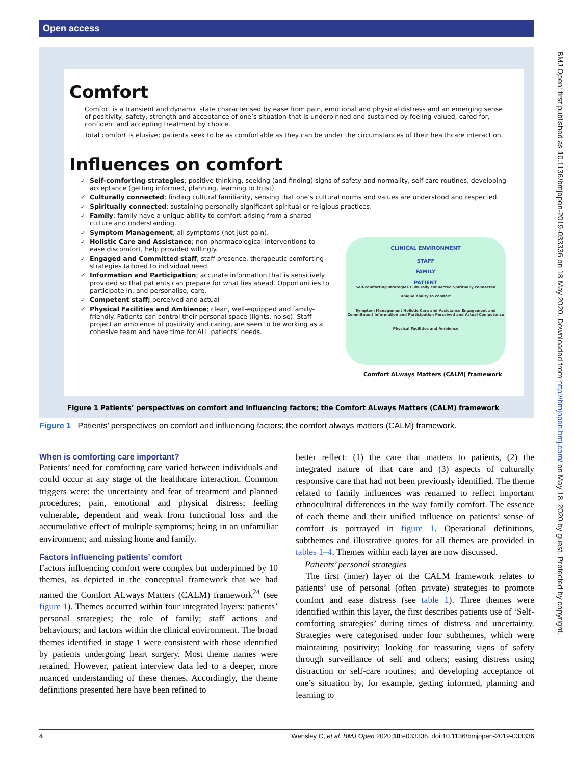Open access
BMJ Open: first published as 10.1136/bmjopen-2019-033336 on 18 May 2020. Downloaded from http://bmjopen.bmj.com/ on May 18, 2020 by guest. Protected by copyright.
Comfort
Comfort is a transient and dynamic state characterised by ease from pain, emotional and physical distress and an emerging sense of positivity, safety, strength and acceptance of one’s situation that is underpinned and sustained by feeling valued, cared for, confident and accepting treatment by choice.
Total comfort is elusive; patients seek to be as comfortable as they can be under the circumstances of their healthcare interaction.
Influences on comfort
Self-comforting strategies; positive thinking, seeking (and finding) signs of safety and normality, self-care routines, developing acceptance (getting informed, planning, learning to trust).
Culturally connected; finding cultural familiarity, sensing that one’s cultural norms and values are understood and respected.
Spiritually connected; sustaining personally significant spiritual or religious practices.
Family; family have a unique ability to comfort arising from a shared culture and understanding.
Symptom Management; all symptoms (not just pain).
Holistic Care and Assistance; non-pharmacological interventions to ease discomfort, help provided willingly.
Engaged and Committed staff; staff presence, therapeutic comforting strategies tailored to individual need.
Information and Participation; accurate information that is sensitively provided so that patients can prepare for what lies ahead. Opportunities to participate in, and personalise, care.
Competent staff; perceived and actual
Physical Facilities and Ambience; clean, well-equipped and family-friendly. Patients can control their personal space (lights, noise). Staff project an ambience of positivity and caring, are seen to be working as a cohesive team and have time for ALL patients’ needs.
CLINICAL ENVIRONMENT
STAFF
FAMILY
PATIENT
Self-comforting strategies Culturally connected Spiritually connected
Unique ability to comfort
Symptom Management Holistic Care and Assistance Engagement and Commitment Information and Participation Perceived and Actual Competence
Physical Facilities and Ambience
Comfort ALways Matters (CALM) framework
Figure 1 Patients’ perspectives on comfort and influencing factors; the Comfort ALways Matters (CALM) framework
Figure 1 Patients’ perspectives on comfort and influencing factors; the comfort always matters (CALM) framework.
When is comforting care important?
Patients’ need for comforting care varied between individuals and could occur at any stage of the healthcare interaction. Common triggers were: the uncertainty and fear of treatment and planned procedures; pain, emotional and physical distress; feeling vulnerable, dependent and weak from functional loss and the accumulative effect of multiple symptoms; being in an unfamiliar environment; and missing home and family.
Factors influencing patients’ comfort
Factors influencing comfort were complex but underpinned by 10 themes, as depicted in the conceptual framework that we had named the Comfort ALways Matters (CALM) framework<sup>24</sup> (see figure 1). Themes occurred within four integrated layers: patients’ personal strategies; the role of family; staff actions and behaviours; and factors within the clinical environment. The broad themes identified in stage 1 were consistent with those identified by patients undergoing heart surgery. Most theme names were retained. However, patient interview data led to a deeper, more nuanced understanding of these themes. Accordingly, the theme definitions presented here have been refined to
better reflect: (1) the care that matters to patients, (2) the integrated nature of that care and (3) aspects of culturally responsive care that had not been previously identified. The theme related to family influences was renamed to reflect important ethnocultural differences in the way family comfort. The essence of each theme and their unified influence on patients’ sense of comfort is portrayed in figure 1. Operational definitions, subthemes and illustrative quotes for all themes are provided in tables 1–4. Themes within each layer are now discussed.
Patients’ personal strategies
The first (inner) layer of the CALM framework relates to patients’ use of personal (often private) strategies to promote comfort and ease distress (see table 1). Three themes were identified within this layer, the first describes patients use of ‘Self-comforting strategies’ during times of distress and uncertainty. Strategies were categorised under four subthemes, which were maintaining positivity; looking for reassuring signs of safety through surveillance of self and others; easing distress using distraction or self-care routines; and developing acceptance of one’s situation by, for example, getting informed, planning and learning to
4 Wensley C, et al. BMJ Open 2020;10:e033336. doi:10.1136/bmjopen-2019-033336